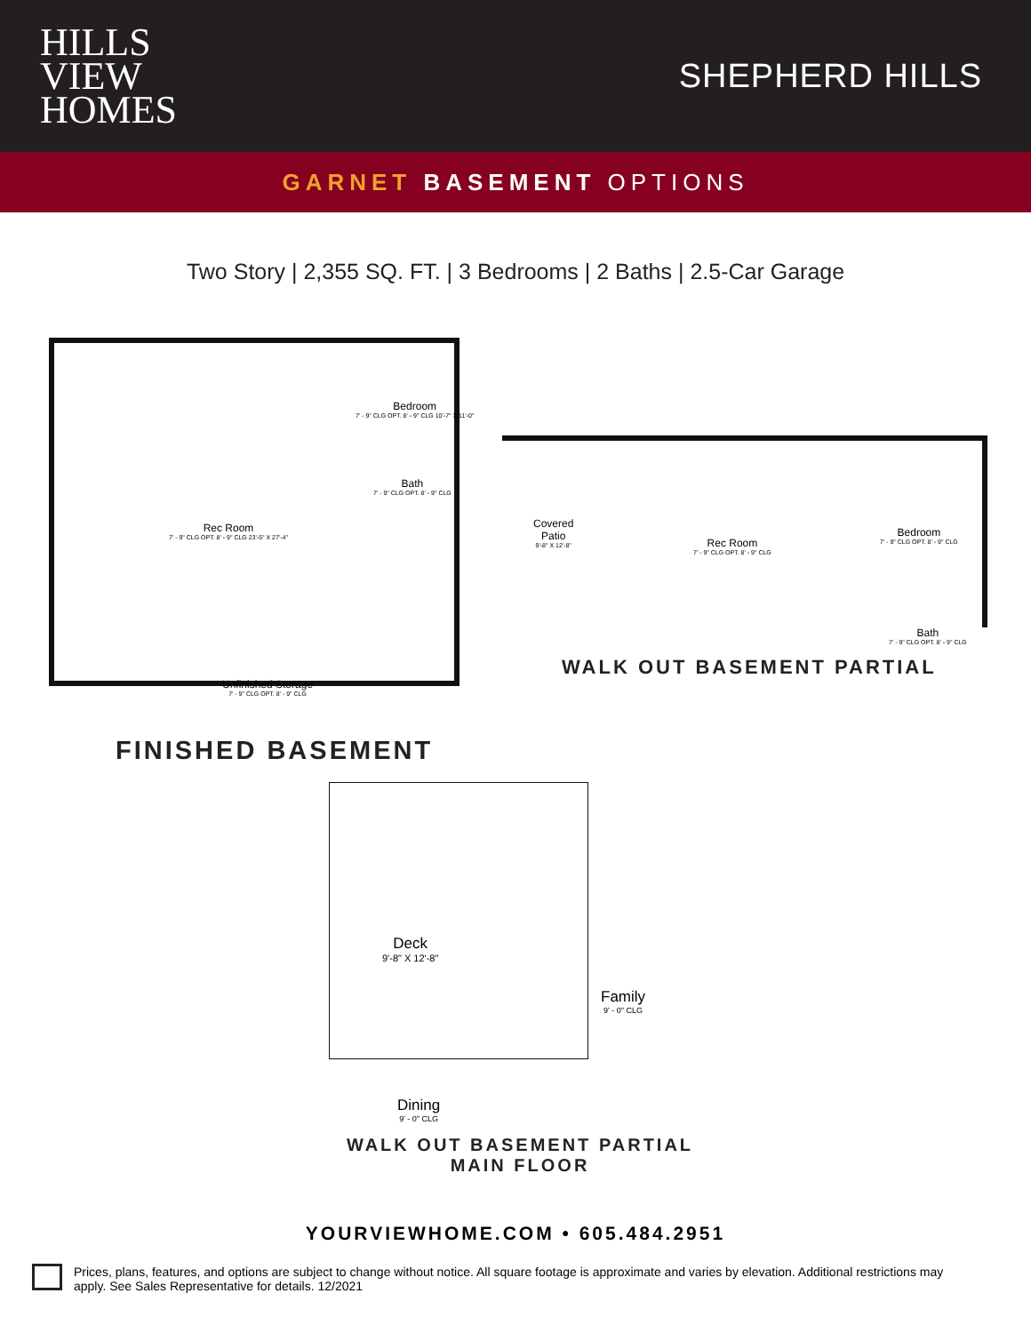HILLS
VIEW
HOMES
SHEPHERD HILLS
GARNET BASEMENT OPTIONS
Two Story | 2,355 SQ. FT. | 3 Bedrooms | 2 Baths | 2.5-Car Garage
Bedroom
7' - 9" CLG OPT. 8' - 9" CLG 10'-7" X 11'-0"
Bath
7' - 9" CLG OPT. 8' - 9" CLG
Rec Room
7' - 9" CLG OPT. 8' - 9" CLG 23'-5" X 27'-4"
Unfinished Storage
7' - 9" CLG OPT. 8' - 9" CLG
Covered
Patio
9'-8" X 12'-8"
Rec Room
7' - 9" CLG OPT. 8' - 9" CLG
Bedroom
7' - 9" CLG OPT. 8' - 9" CLG
Bath
7' - 9" CLG OPT. 8' - 9" CLG
WALK OUT BASEMENT PARTIAL
FINISHED BASEMENT
Deck
9'-8" X 12'-8"
Family
9' - 0" CLG
Dining
9' - 0" CLG
WALK OUT BASEMENT PARTIAL
MAIN FLOOR
YOURVIEWHOME.COM • 605.484.2951
Prices, plans, features, and options are subject to change without notice. All square footage is approximate and varies by elevation. Additional restrictions may apply. See Sales Representative for details. 12/2021